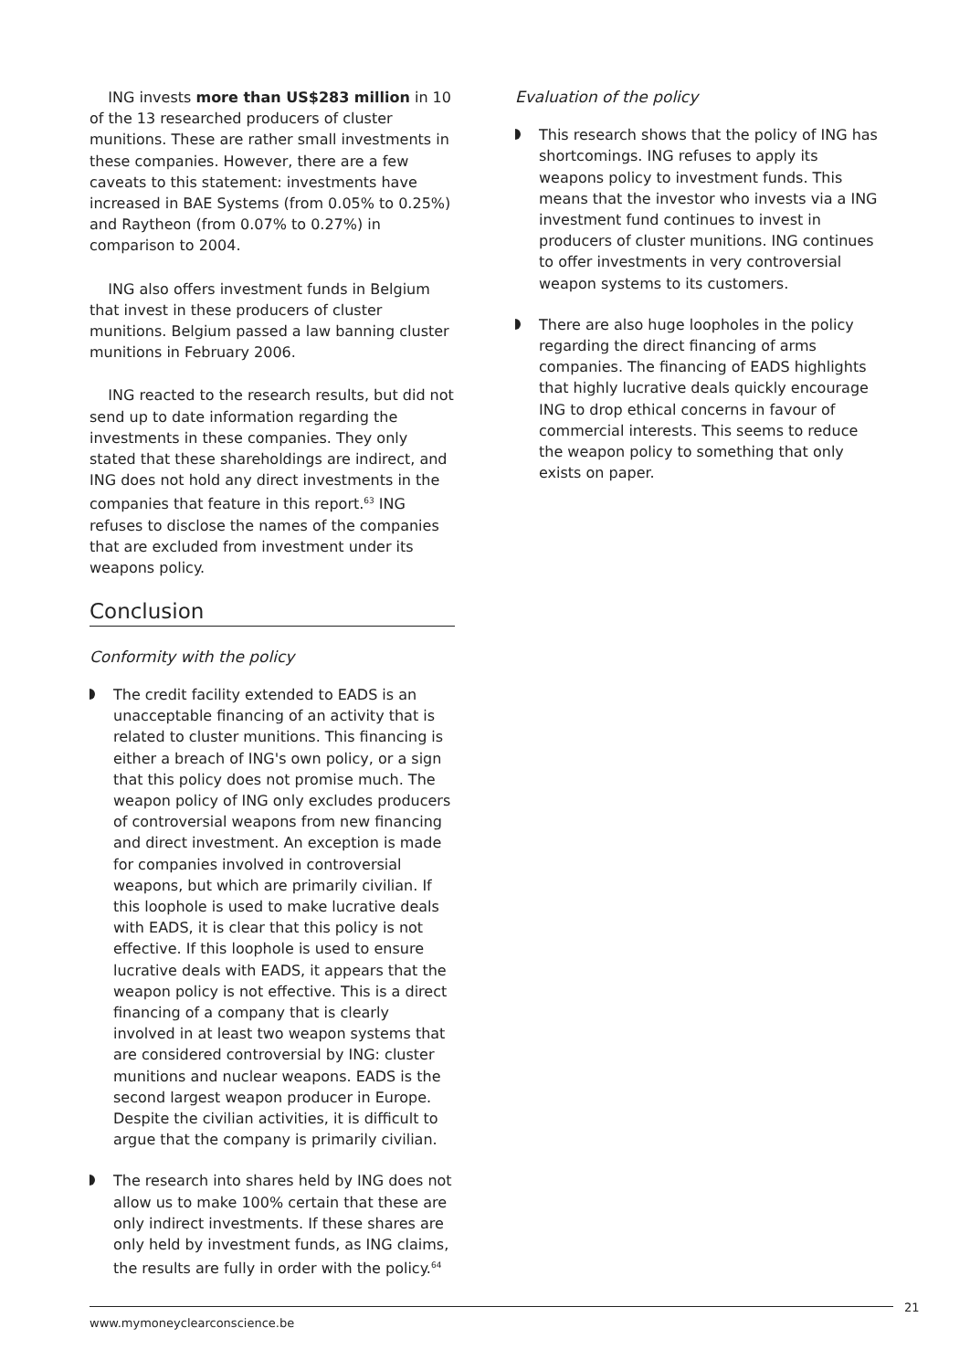ING invests more than US$283 million in 10 of the 13 researched producers of cluster munitions. These are rather small investments in these companies. However, there are a few caveats to this statement: investments have increased in BAE Systems (from 0.05% to 0.25%) and Raytheon (from 0.07% to 0.27%) in comparison to 2004.
ING also offers investment funds in Belgium that invest in these producers of cluster munitions. Belgium passed a law banning cluster munitions in February 2006.
ING reacted to the research results, but did not send up to date information regarding the investments in these companies. They only stated that these shareholdings are indirect, and ING does not hold any direct investments in the companies that feature in this report.<sup>63</sup> ING refuses to disclose the names of the companies that are excluded from investment under its weapons policy.
Conclusion
Conformity with the policy
The credit facility extended to EADS is an unacceptable financing of an activity that is related to cluster munitions. This financing is either a breach of ING's own policy, or a sign that this policy does not promise much. The weapon policy of ING only excludes producers of controversial weapons from new financing and direct investment. An exception is made for companies involved in controversial weapons, but which are primarily civilian. If this loophole is used to make lucrative deals with EADS, it is clear that this policy is not effective. If this loophole is used to ensure lucrative deals with EADS, it appears that the weapon policy is not effective. This is a direct financing of a company that is clearly involved in at least two weapon systems that are considered controversial by ING: cluster munitions and nuclear weapons. EADS is the second largest weapon producer in Europe. Despite the civilian activities, it is difficult to argue that the company is primarily civilian.
The research into shares held by ING does not allow us to make 100% certain that these are only indirect investments. If these shares are only held by investment funds, as ING claims, the results are fully in order with the policy.<sup>64</sup>
Evaluation of the policy
This research shows that the policy of ING has shortcomings. ING refuses to apply its weapons policy to investment funds. This means that the investor who invests via a ING investment fund continues to invest in producers of cluster munitions. ING continues to offer investments in very controversial weapon systems to its customers.
There are also huge loopholes in the policy regarding the direct financing of arms companies. The financing of EADS highlights that highly lucrative deals quickly encourage ING to drop ethical concerns in favour of commercial interests. This seems to reduce the weapon policy to something that only exists on paper.
www.mymoneyclearconscience.be
21